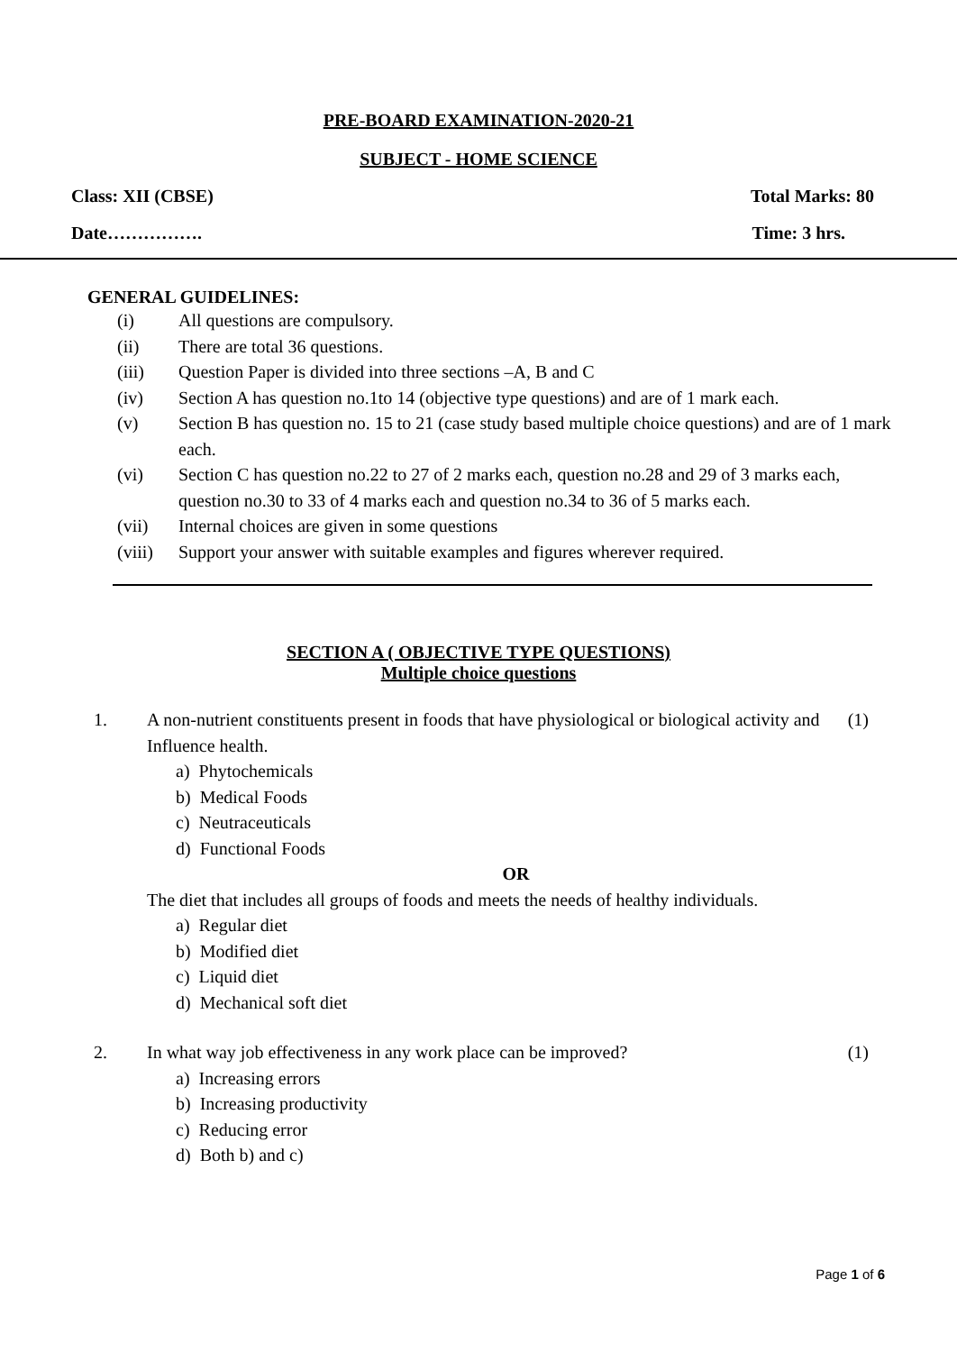PRE-BOARD EXAMINATION-2020-21
SUBJECT - HOME SCIENCE
Class: XII (CBSE) Total Marks: 80
Date……………. Time: 3 hrs.
GENERAL GUIDELINES:
(i) All questions are compulsory.
(ii) There are total 36 questions.
(iii) Question Paper is divided into three sections –A, B and C
(iv) Section A has question no.1to 14 (objective type questions) and are of 1 mark each.
(v) Section B has question no. 15 to 21 (case study based multiple choice questions) and are of 1 mark each.
(vi) Section C has question no.22 to 27 of 2 marks each, question no.28 and 29 of 3 marks each, question no.30 to 33 of 4 marks each and question no.34 to 36 of 5 marks each.
(vii) Internal choices are given in some questions
(viii) Support your answer with suitable examples and figures wherever required.
SECTION A ( OBJECTIVE TYPE QUESTIONS)
Multiple choice questions
1. A non-nutrient constituents present in foods that have physiological or biological activity and Influence health. (1)
a) Phytochemicals
b) Medical Foods
c) Neutraceuticals
d) Functional Foods
OR
The diet that includes all groups of foods and meets the needs of healthy individuals.
a) Regular diet
b) Modified diet
c) Liquid diet
d) Mechanical soft diet
2. In what way job effectiveness in any work place can be improved? (1)
a) Increasing errors
b) Increasing productivity
c) Reducing error
d) Both b) and c)
Page 1 of 6